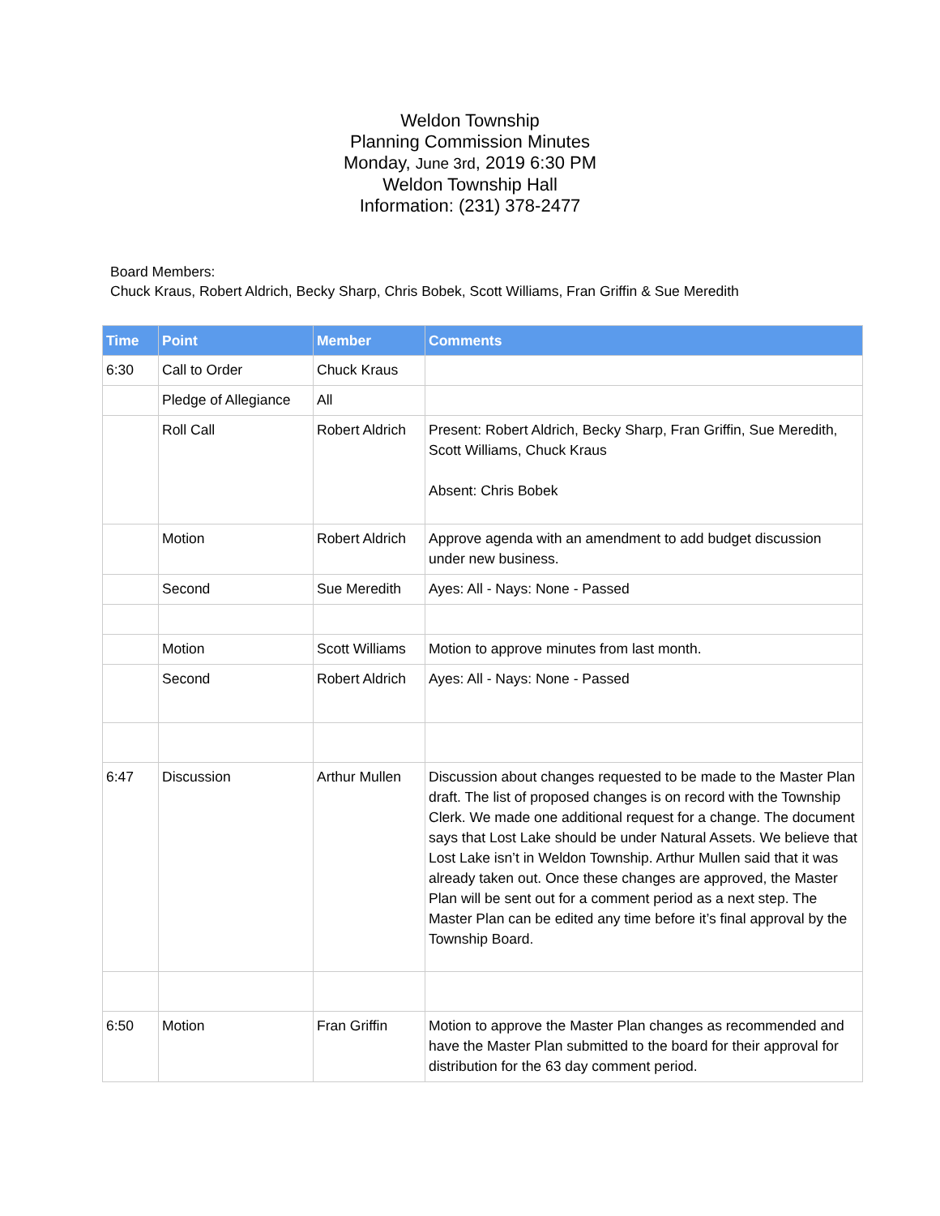Weldon Township
Planning Commission Minutes
Monday, June 3rd, 2019 6:30 PM
Weldon Township Hall
Information: (231) 378-2477
Board Members:
Chuck Kraus, Robert Aldrich, Becky Sharp, Chris Bobek, Scott Williams, Fran Griffin & Sue Meredith
| Time | Point | Member | Comments |
| --- | --- | --- | --- |
| 6:30 | Call to Order | Chuck Kraus | |
| | Pledge of Allegiance | All | |
| | Roll Call | Robert Aldrich | Present: Robert Aldrich, Becky Sharp, Fran Griffin, Sue Meredith, Scott Williams, Chuck Kraus Absent: Chris Bobek |
| | Motion | Robert Aldrich | Approve agenda with an amendment to add budget discussion under new business. |
| | Second | Sue Meredith | Ayes: All - Nays: None - Passed |
| | Motion | Scott Williams | Motion to approve minutes from last month. |
| | Second | Robert Aldrich | Ayes: All - Nays: None - Passed |
| 6:47 | Discussion | Arthur Mullen | Discussion about changes requested to be made to the Master Plan draft. The list of proposed changes is on record with the Township Clerk. We made one additional request for a change. The document says that Lost Lake should be under Natural Assets. We believe that Lost Lake isn’t in Weldon Township. Arthur Mullen said that it was already taken out. Once these changes are approved, the Master Plan will be sent out for a comment period as a next step. The Master Plan can be edited any time before it’s final approval by the Township Board. |
| 6:50 | Motion | Fran Griffin | Motion to approve the Master Plan changes as recommended and have the Master Plan submitted to the board for their approval for distribution for the 63 day comment period. |